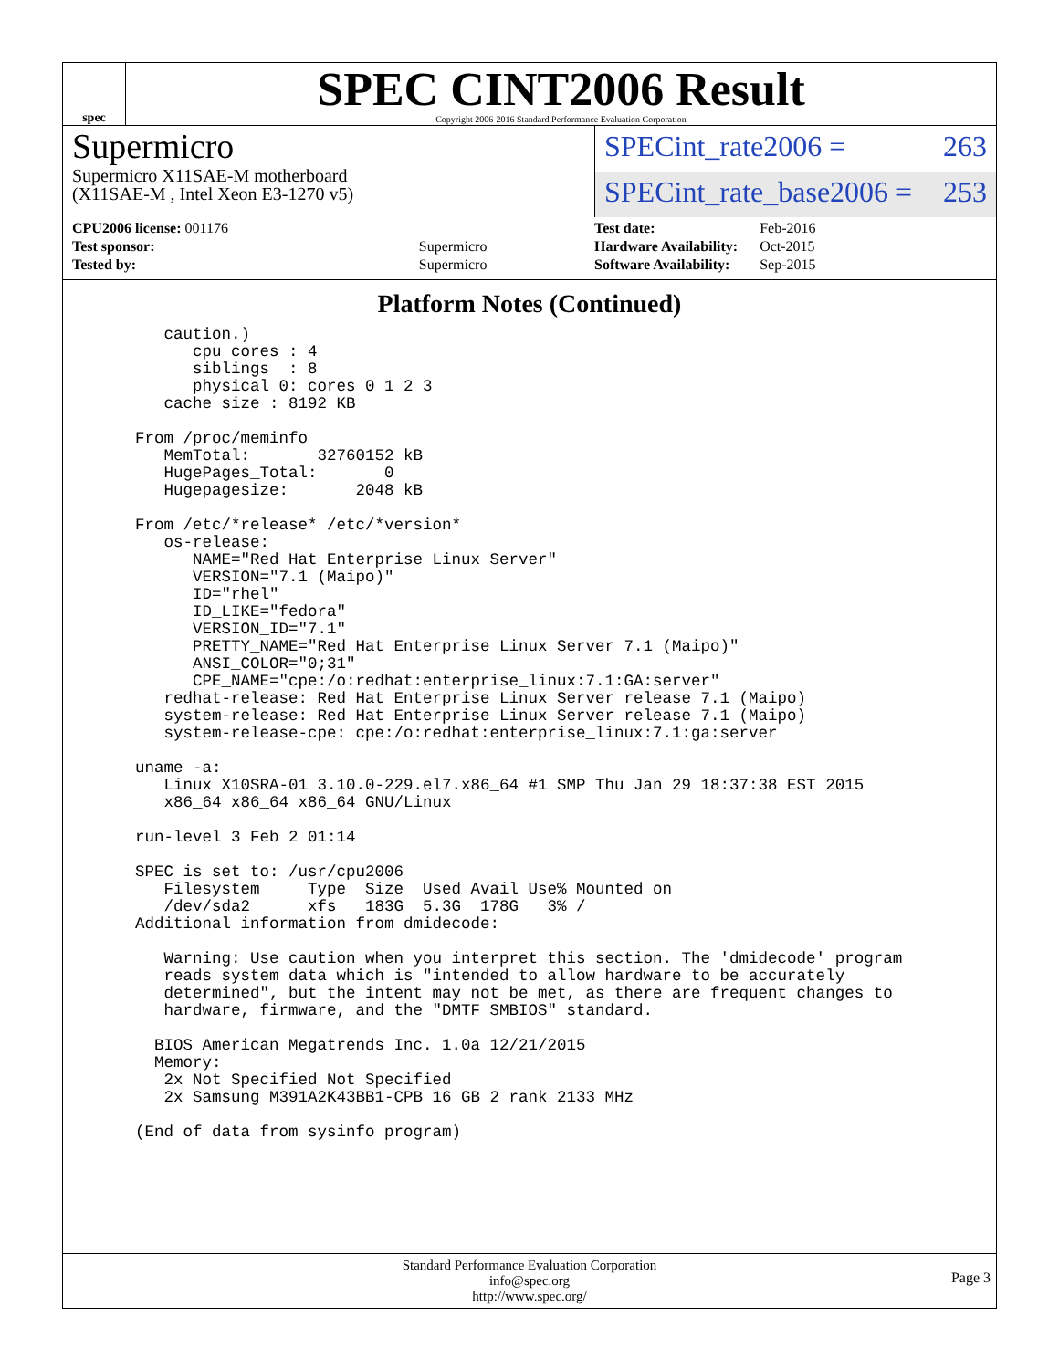spec
SPEC CINT2006 Result
Copyright 2006-2016 Standard Performance Evaluation Corporation
Supermicro
Supermicro X11SAE-M motherboard
(X11SAE-M , Intel Xeon E3-1270 v5)
SPECint_rate2006 = 263
SPECint_rate_base2006 = 253
| CPU2006 license: 001176 | |
| Test sponsor: | Supermicro |
| Tested by: | Supermicro |
| Test date: | Feb-2016 |
| Hardware Availability: | Oct-2015 |
| Software Availability: | Sep-2015 |
Platform Notes (Continued)
     caution.)
        cpu cores : 4
        siblings  : 8
        physical 0: cores 0 1 2 3
     cache size : 8192 KB

  From /proc/meminfo
     MemTotal:       32760152 kB
     HugePages_Total:       0
     Hugepagesize:       2048 kB

  From /etc/*release* /etc/*version*
     os-release:
        NAME="Red Hat Enterprise Linux Server"
        VERSION="7.1 (Maipo)"
        ID="rhel"
        ID_LIKE="fedora"
        VERSION_ID="7.1"
        PRETTY_NAME="Red Hat Enterprise Linux Server 7.1 (Maipo)"
        ANSI_COLOR="0;31"
        CPE_NAME="cpe:/o:redhat:enterprise_linux:7.1:GA:server"
     redhat-release: Red Hat Enterprise Linux Server release 7.1 (Maipo)
     system-release: Red Hat Enterprise Linux Server release 7.1 (Maipo)
     system-release-cpe: cpe:/o:redhat:enterprise_linux:7.1:ga:server

  uname -a:
     Linux X10SRA-01 3.10.0-229.el7.x86_64 #1 SMP Thu Jan 29 18:37:38 EST 2015
     x86_64 x86_64 x86_64 GNU/Linux

  run-level 3 Feb 2 01:14

  SPEC is set to: /usr/cpu2006
     Filesystem     Type  Size  Used Avail Use% Mounted on
     /dev/sda2      xfs   183G  5.3G  178G   3% /
  Additional information from dmidecode:

     Warning: Use caution when you interpret this section. The 'dmidecode' program
     reads system data which is "intended to allow hardware to be accurately
     determined", but the intent may not be met, as there are frequent changes to
     hardware, firmware, and the "DMTF SMBIOS" standard.

    BIOS American Megatrends Inc. 1.0a 12/21/2015
    Memory:
     2x Not Specified Not Specified
     2x Samsung M391A2K43BB1-CPB 16 GB 2 rank 2133 MHz

  (End of data from sysinfo program)
Standard Performance Evaluation Corporation
info@spec.org
http://www.spec.org/
Page 3